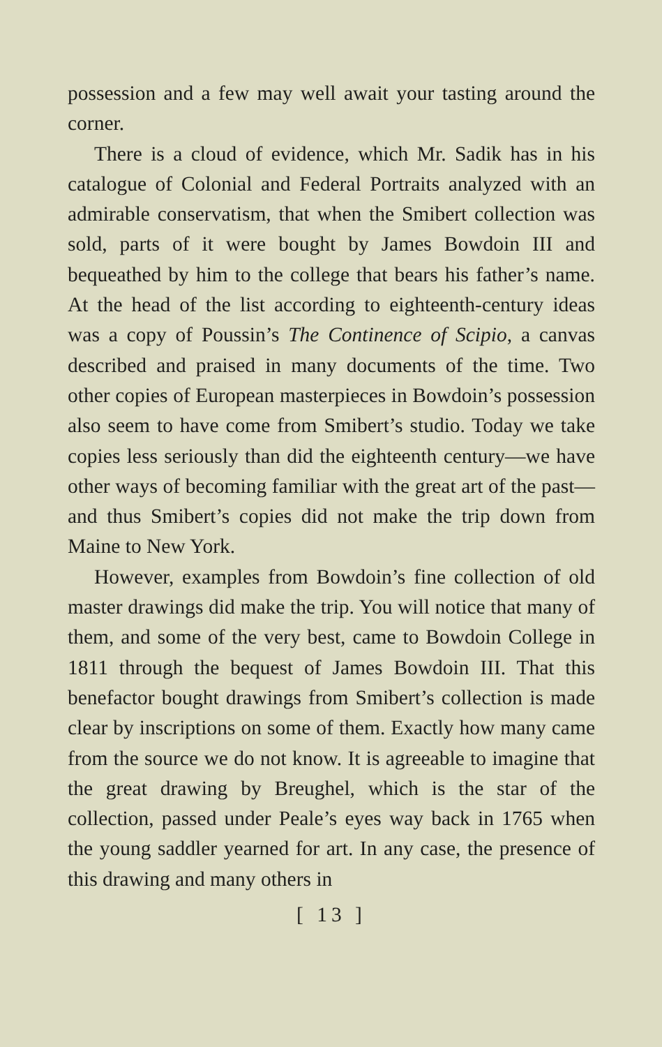possession and a few may well await your tasting around the corner.
There is a cloud of evidence, which Mr. Sadik has in his catalogue of Colonial and Federal Portraits analyzed with an admirable conservatism, that when the Smibert collection was sold, parts of it were bought by James Bowdoin III and bequeathed by him to the college that bears his father’s name. At the head of the list according to eighteenth-century ideas was a copy of Poussin’s The Continence of Scipio, a canvas described and praised in many documents of the time. Two other copies of European masterpieces in Bowdoin’s possession also seem to have come from Smibert’s studio. Today we take copies less seriously than did the eighteenth century—we have other ways of becoming familiar with the great art of the past—and thus Smibert’s copies did not make the trip down from Maine to New York.
However, examples from Bowdoin’s fine collection of old master drawings did make the trip. You will notice that many of them, and some of the very best, came to Bowdoin College in 1811 through the bequest of James Bowdoin III. That this benefactor bought drawings from Smibert’s collection is made clear by inscriptions on some of them. Exactly how many came from the source we do not know. It is agreeable to imagine that the great drawing by Breughel, which is the star of the collection, passed under Peale’s eyes way back in 1765 when the young saddler yearned for art. In any case, the presence of this drawing and many others in
[ 13 ]